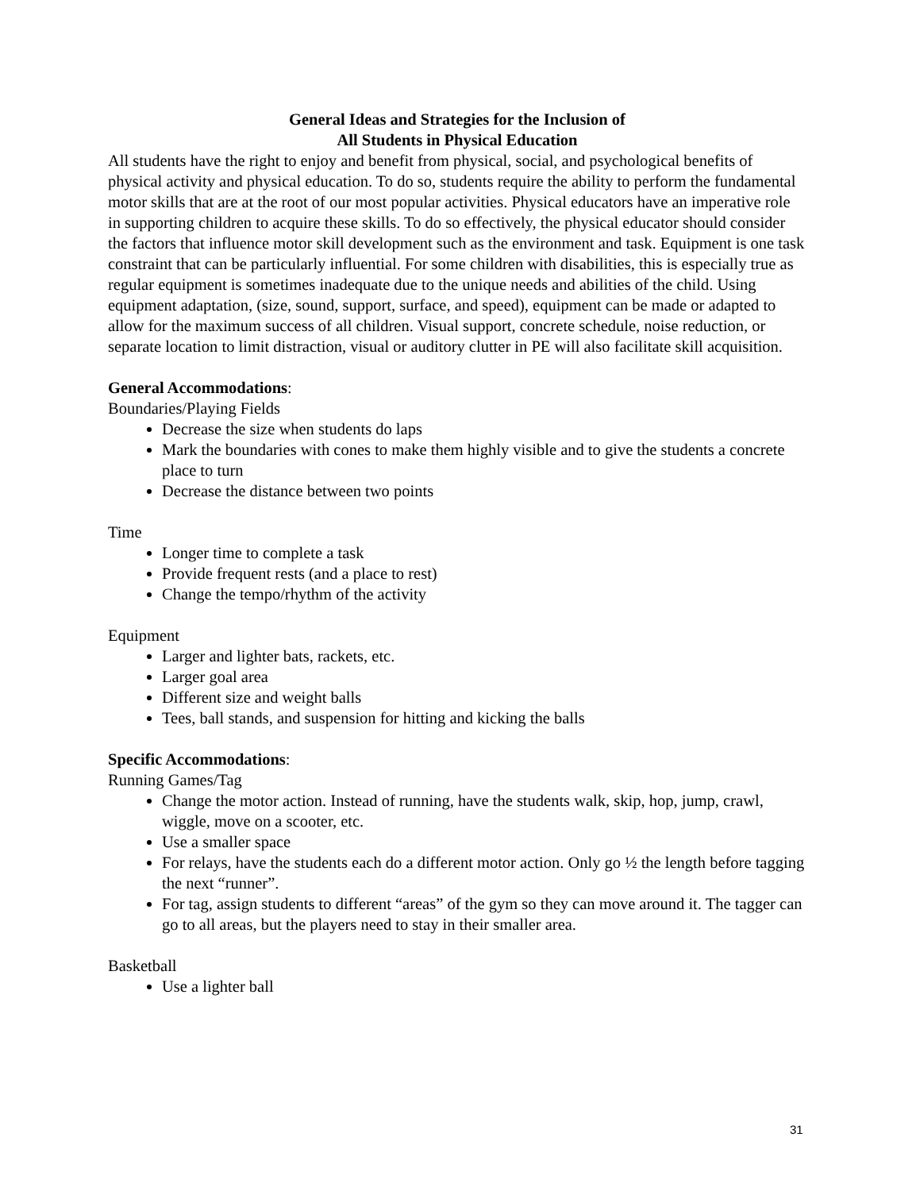General Ideas and Strategies for the Inclusion of
All Students in Physical Education
All students have the right to enjoy and benefit from physical, social, and psychological benefits of physical activity and physical education. To do so, students require the ability to perform the fundamental motor skills that are at the root of our most popular activities. Physical educators have an imperative role in supporting children to acquire these skills. To do so effectively, the physical educator should consider the factors that influence motor skill development such as the environment and task. Equipment is one task constraint that can be particularly influential. For some children with disabilities, this is especially true as regular equipment is sometimes inadequate due to the unique needs and abilities of the child. Using equipment adaptation, (size, sound, support, surface, and speed), equipment can be made or adapted to allow for the maximum success of all children. Visual support, concrete schedule, noise reduction, or separate location to limit distraction, visual or auditory clutter in PE will also facilitate skill acquisition.
General Accommodations:
Boundaries/Playing Fields
Decrease the size when students do laps
Mark the boundaries with cones to make them highly visible and to give the students a concrete place to turn
Decrease the distance between two points
Time
Longer time to complete a task
Provide frequent rests (and a place to rest)
Change the tempo/rhythm of the activity
Equipment
Larger and lighter bats, rackets, etc.
Larger goal area
Different size and weight balls
Tees, ball stands, and suspension for hitting and kicking the balls
Specific Accommodations:
Running Games/Tag
Change the motor action. Instead of running, have the students walk, skip, hop, jump, crawl, wiggle, move on a scooter, etc.
Use a smaller space
For relays, have the students each do a different motor action. Only go ½ the length before tagging the next “runner”.
For tag, assign students to different “areas” of the gym so they can move around it. The tagger can go to all areas, but the players need to stay in their smaller area.
Basketball
Use a lighter ball
31